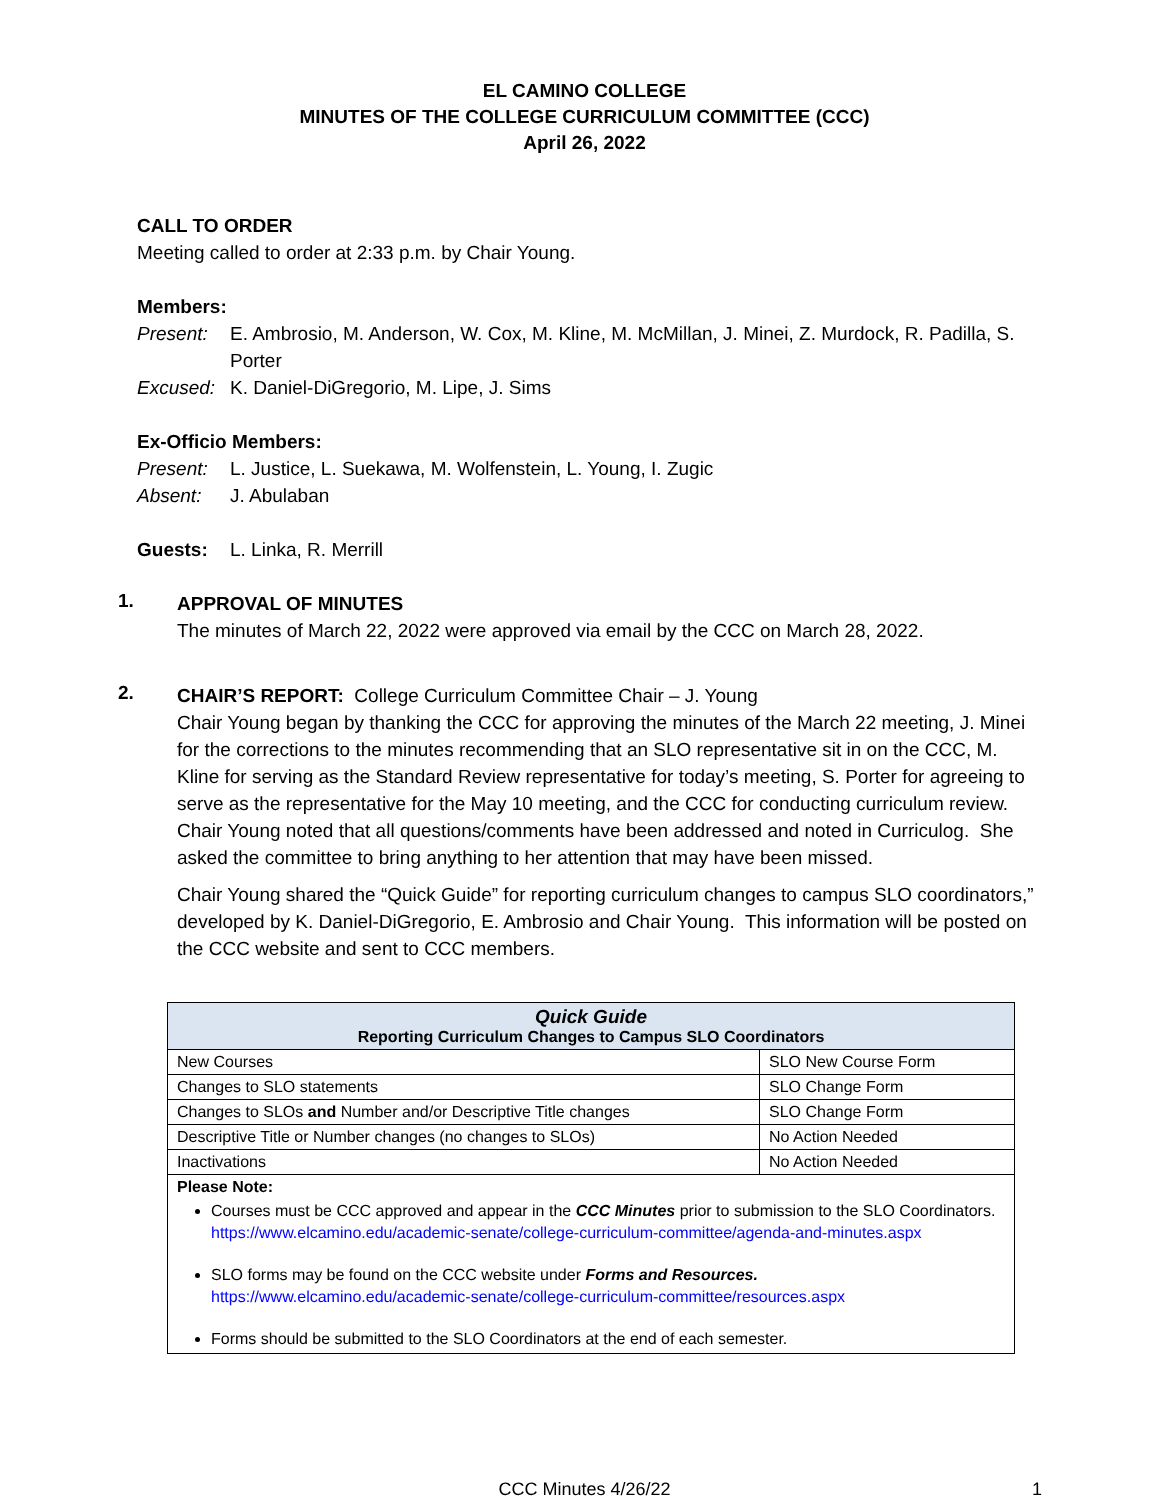EL CAMINO COLLEGE
MINUTES OF THE COLLEGE CURRICULUM COMMITTEE (CCC)
April 26, 2022
CALL TO ORDER
Meeting called to order at 2:33 p.m. by Chair Young.
Members:
Present: E. Ambrosio, M. Anderson, W. Cox, M. Kline, M. McMillan, J. Minei, Z. Murdock, R. Padilla, S. Porter
Excused: K. Daniel-DiGregorio, M. Lipe, J. Sims
Ex-Officio Members:
Present: L. Justice, L. Suekawa, M. Wolfenstein, L. Young, I. Zugic
Absent: J. Abulaban
Guests: L. Linka, R. Merrill
1.
APPROVAL OF MINUTES
The minutes of March 22, 2022 were approved via email by the CCC on March 28, 2022.
2.
CHAIR’S REPORT: College Curriculum Committee Chair – J. Young
Chair Young began by thanking the CCC for approving the minutes of the March 22 meeting, J. Minei for the corrections to the minutes recommending that an SLO representative sit in on the CCC, M. Kline for serving as the Standard Review representative for today’s meeting, S. Porter for agreeing to serve as the representative for the May 10 meeting, and the CCC for conducting curriculum review. Chair Young noted that all questions/comments have been addressed and noted in Curriculog. She asked the committee to bring anything to her attention that may have been missed.
Chair Young shared the “Quick Guide” for reporting curriculum changes to campus SLO coordinators,” developed by K. Daniel-DiGregorio, E. Ambrosio and Chair Young. This information will be posted on the CCC website and sent to CCC members.
| Quick Guide Reporting Curriculum Changes to Campus SLO Coordinators | |
| --- | --- |
| New Courses | SLO New Course Form |
| Changes to SLO statements | SLO Change Form |
| Changes to SLOs and Number and/or Descriptive Title changes | SLO Change Form |
| Descriptive Title or Number changes (no changes to SLOs) | No Action Needed |
| Inactivations | No Action Needed |
| Please Note: Courses must be CCC approved and appear in the CCC Minutes prior to submission to the SLO Coordinators. https://www.elcamino.edu/academic-senate/college-curriculum-committee/agenda-and-minutes.aspx SLO forms may be found on the CCC website under Forms and Resources. https://www.elcamino.edu/academic-senate/college-curriculum-committee/resources.aspx Forms should be submitted to the SLO Coordinators at the end of each semester. | |
CCC Minutes 4/26/22 1